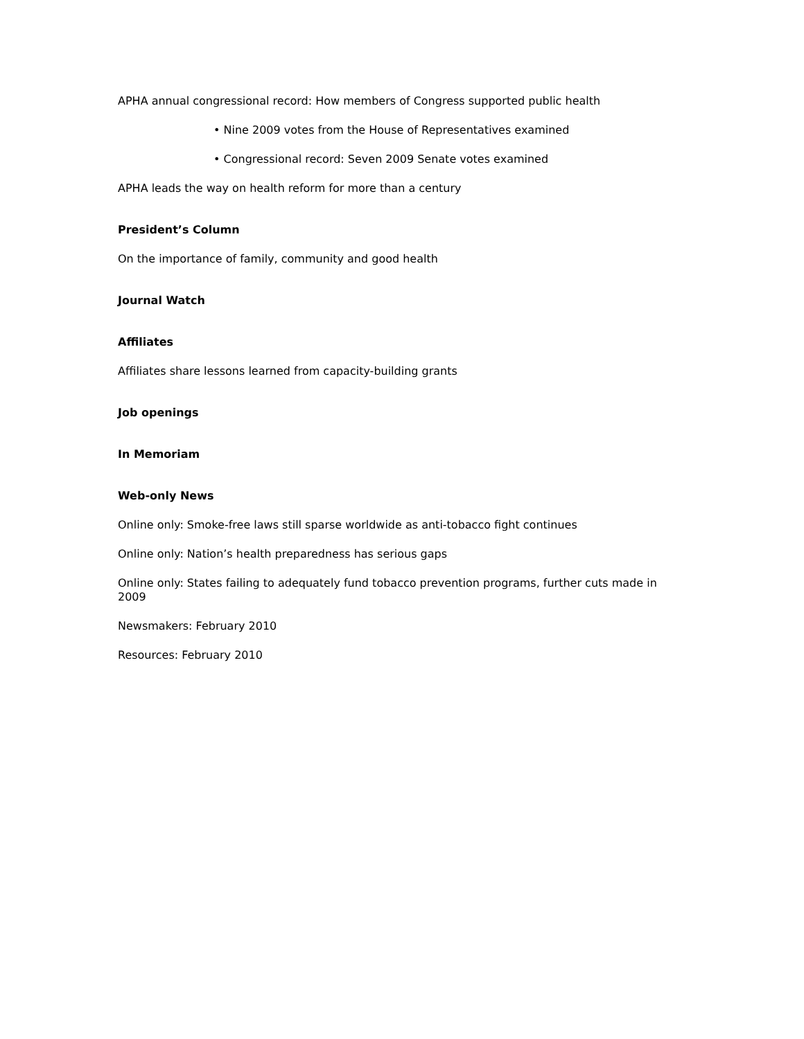APHA annual congressional record: How members of Congress supported public health
• Nine 2009 votes from the House of Representatives examined
• Congressional record: Seven 2009 Senate votes examined
APHA leads the way on health reform for more than a century
President’s Column
On the importance of family, community and good health
Journal Watch
Affiliates
Affiliates share lessons learned from capacity-building grants
Job openings
In Memoriam
Web-only News
Online only: Smoke-free laws still sparse worldwide as anti-tobacco fight continues
Online only: Nation’s health preparedness has serious gaps
Online only: States failing to adequately fund tobacco prevention programs, further cuts made in 2009
Newsmakers: February 2010
Resources: February 2010